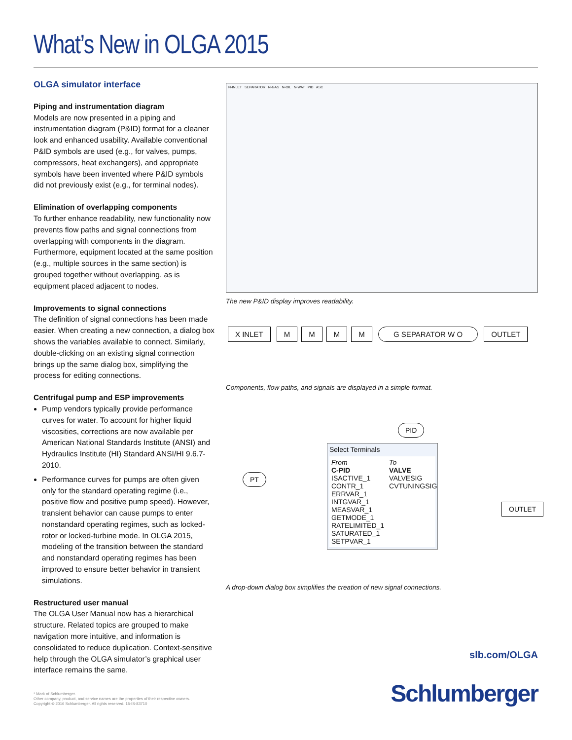What’s New in OLGA 2015
OLGA simulator interface
Piping and instrumentation diagram
Models are now presented in a piping and instrumentation diagram (P&ID) format for a cleaner look and enhanced usability. Available conventional P&ID symbols are used (e.g., for valves, pumps, compressors, heat exchangers), and appropriate symbols have been invented where P&ID symbols did not previously exist (e.g., for terminal nodes).
Elimination of overlapping components
To further enhance readability, new functionality now prevents flow paths and signal connections from overlapping with components in the diagram. Furthermore, equipment located at the same position (e.g., multiple sources in the same section) is grouped together without overlapping, as is equipment placed adjacent to nodes.
Improvements to signal connections
The definition of signal connections has been made easier. When creating a new connection, a dialog box shows the variables available to connect. Similarly, double-clicking on an existing signal connection brings up the same dialog box, simplifying the process for editing connections.
Centrifugal pump and ESP improvements
Pump vendors typically provide performance curves for water. To account for higher liquid viscosities, corrections are now available per American National Standards Institute (ANSI) and Hydraulics Institute (HI) Standard ANSI/HI 9.6.7-2010.
Performance curves for pumps are often given only for the standard operating regime (i.e., positive flow and positive pump speed). However, transient behavior can cause pumps to enter nonstandard operating regimes, such as locked-rotor or locked-turbine mode. In OLGA 2015, modeling of the transition between the standard and nonstandard operating regimes has been improved to ensure better behavior in transient simulations.
Restructured user manual
The OLGA User Manual now has a hierarchical structure. Related topics are grouped to make navigation more intuitive, and information is consolidated to reduce duplication. Context-sensitive help through the OLGA simulator’s graphical user interface remains the same.
N-INLET SEPARATOR N-GAS N-OIL N-WAT PID ASC
The new P&ID display improves readability.
X INLET MMMM G SEPARATOR W O OUTLET
Components, flow paths, and signals are displayed in a simple format.
PID
PT
OUTLET
Select Terminals
From
C-PID
ISACTIVE_1
CONTR_1
ERRVAR_1
INTGVAR_1
MEASVAR_1
GETMODE_1
RATELIMITED_1
SATURATED_1
SETPVAR_1
To
VALVE
VALVESIG
CVTUNINGSIG
A drop-down dialog box simplifies the creation of new signal connections.
slb.com/OLGA
* Mark of Schlumberger.
Other company, product, and service names are the properties of their respective owners.
Copyright © 2016 Schlumberger. All rights reserved. 15-IS-83710
Schlumberger